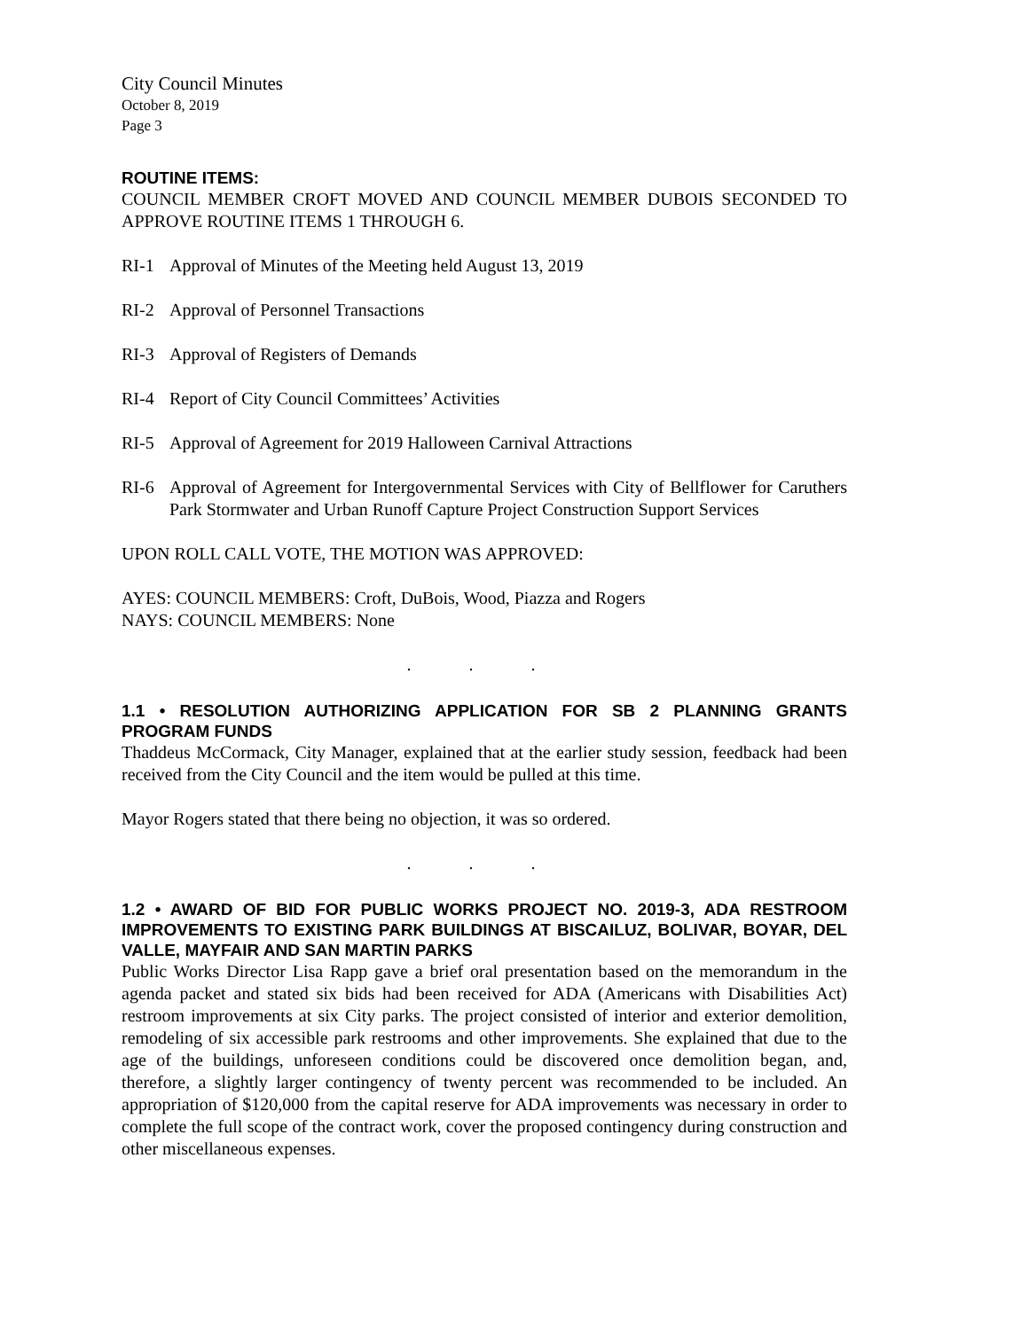City Council Minutes
October 8, 2019
Page 3
ROUTINE ITEMS:
COUNCIL MEMBER CROFT MOVED AND COUNCIL MEMBER DUBOIS SECONDED TO APPROVE ROUTINE ITEMS 1 THROUGH 6.
RI-1 Approval of Minutes of the Meeting held August 13, 2019
RI-2 Approval of Personnel Transactions
RI-3 Approval of Registers of Demands
RI-4 Report of City Council Committees’ Activities
RI-5 Approval of Agreement for 2019 Halloween Carnival Attractions
RI-6 Approval of Agreement for Intergovernmental Services with City of Bellflower for Caruthers Park Stormwater and Urban Runoff Capture Project Construction Support Services
UPON ROLL CALL VOTE, THE MOTION WAS APPROVED:
AYES: COUNCIL MEMBERS: Croft, DuBois, Wood, Piazza and Rogers
NAYS: COUNCIL MEMBERS: None
. . .
1.1 • RESOLUTION AUTHORIZING APPLICATION FOR SB 2 PLANNING GRANTS PROGRAM FUNDS
Thaddeus McCormack, City Manager, explained that at the earlier study session, feedback had been received from the City Council and the item would be pulled at this time.
Mayor Rogers stated that there being no objection, it was so ordered.
. . .
1.2 • AWARD OF BID FOR PUBLIC WORKS PROJECT NO. 2019-3, ADA RESTROOM IMPROVEMENTS TO EXISTING PARK BUILDINGS AT BISCAILUZ, BOLIVAR, BOYAR, DEL VALLE, MAYFAIR AND SAN MARTIN PARKS
Public Works Director Lisa Rapp gave a brief oral presentation based on the memorandum in the agenda packet and stated six bids had been received for ADA (Americans with Disabilities Act) restroom improvements at six City parks. The project consisted of interior and exterior demolition, remodeling of six accessible park restrooms and other improvements. She explained that due to the age of the buildings, unforeseen conditions could be discovered once demolition began, and, therefore, a slightly larger contingency of twenty percent was recommended to be included. An appropriation of $120,000 from the capital reserve for ADA improvements was necessary in order to complete the full scope of the contract work, cover the proposed contingency during construction and other miscellaneous expenses.